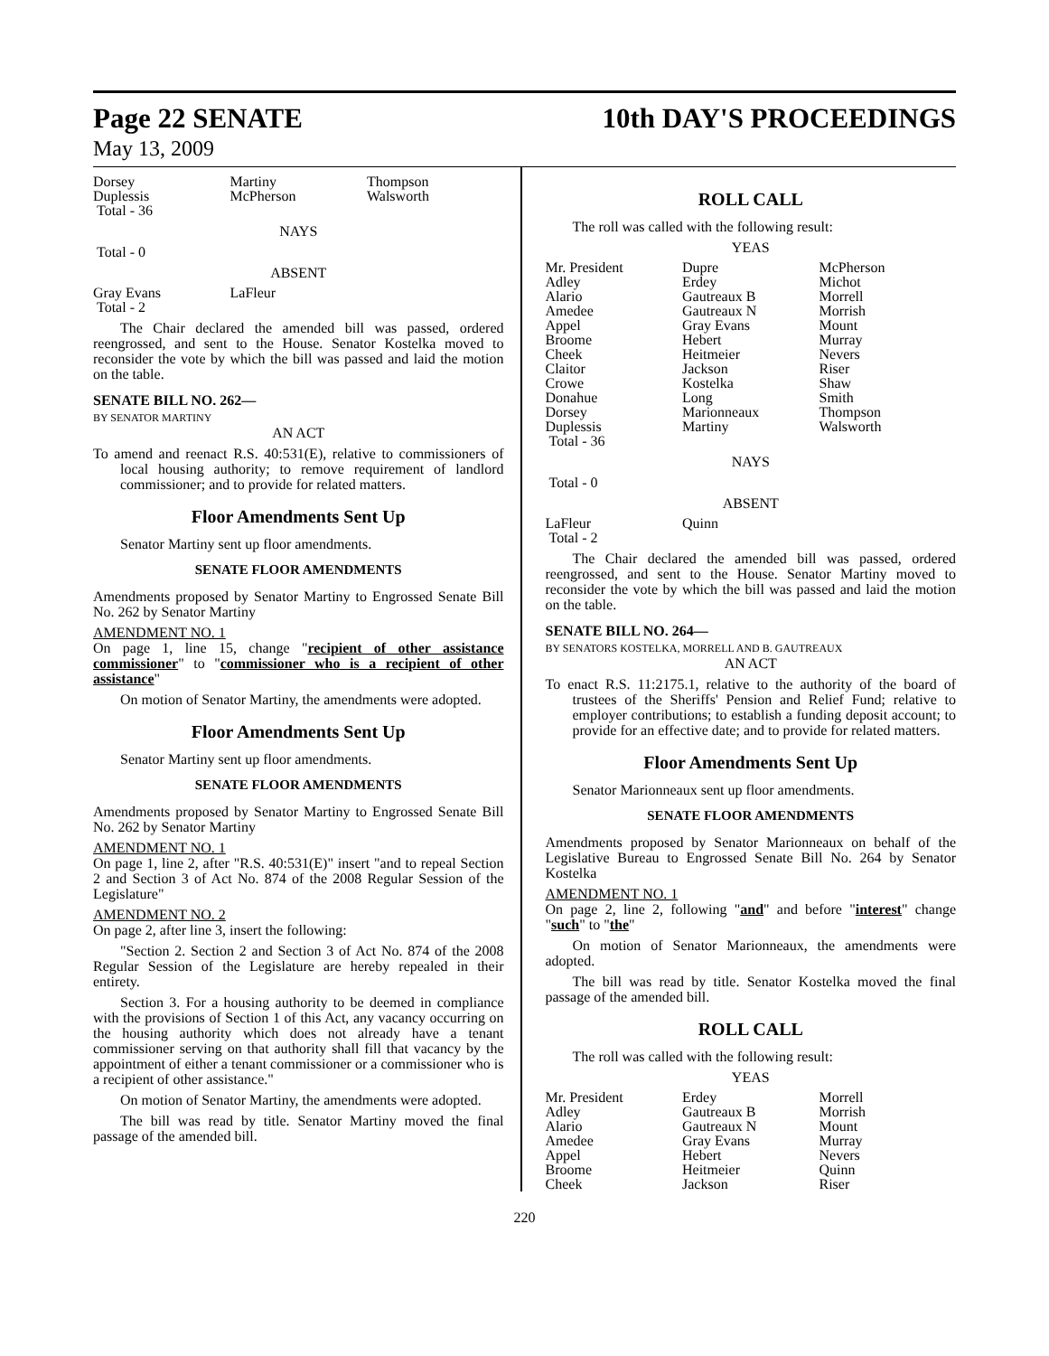Page 22 SENATE
10th DAY'S PROCEEDINGS
May 13, 2009
| Dorsey | Martiny | Thompson |
| Duplessis | McPherson | Walsworth |
| Total - 36 | | |
NAYS
Total - 0
ABSENT
| Gray Evans | LaFleur | |
| Total - 2 | | |
The Chair declared the amended bill was passed, ordered reengrossed, and sent to the House. Senator Kostelka moved to reconsider the vote by which the bill was passed and laid the motion on the table.
SENATE BILL NO. 262—
BY SENATOR MARTINY
AN ACT
To amend and reenact R.S. 40:531(E), relative to commissioners of local housing authority; to remove requirement of landlord commissioner; and to provide for related matters.
Floor Amendments Sent Up
Senator Martiny sent up floor amendments.
SENATE FLOOR AMENDMENTS
Amendments proposed by Senator Martiny to Engrossed Senate Bill No. 262 by Senator Martiny
AMENDMENT NO. 1
On page 1, line 15, change "recipient of other assistance commissioner" to "commissioner who is a recipient of other assistance"
On motion of Senator Martiny, the amendments were adopted.
Floor Amendments Sent Up
Senator Martiny sent up floor amendments.
SENATE FLOOR AMENDMENTS
Amendments proposed by Senator Martiny to Engrossed Senate Bill No. 262 by Senator Martiny
AMENDMENT NO. 1
On page 1, line 2, after "R.S. 40:531(E)" insert "and to repeal Section 2 and Section 3 of Act No. 874 of the 2008 Regular Session of the Legislature"
AMENDMENT NO. 2
On page 2, after line 3, insert the following:
"Section 2. Section 2 and Section 3 of Act No. 874 of the 2008 Regular Session of the Legislature are hereby repealed in their entirety.
Section 3. For a housing authority to be deemed in compliance with the provisions of Section 1 of this Act, any vacancy occurring on the housing authority which does not already have a tenant commissioner serving on that authority shall fill that vacancy by the appointment of either a tenant commissioner or a commissioner who is a recipient of other assistance."
On motion of Senator Martiny, the amendments were adopted.
The bill was read by title. Senator Martiny moved the final passage of the amended bill.
ROLL CALL
The roll was called with the following result:
YEAS
| Mr. President | Dupre | McPherson |
| Adley | Erdey | Michot |
| Alario | Gautreaux B | Morrell |
| Amedee | Gautreaux N | Morrish |
| Appel | Gray Evans | Mount |
| Broome | Hebert | Murray |
| Cheek | Heitmeier | Nevers |
| Claitor | Jackson | Riser |
| Crowe | Kostelka | Shaw |
| Donahue | Long | Smith |
| Dorsey | Marionneaux | Thompson |
| Duplessis | Martiny | Walsworth |
| Total - 36 | | |
NAYS
Total - 0
ABSENT
| LaFleur | Quinn | |
| Total - 2 | | |
The Chair declared the amended bill was passed, ordered reengrossed, and sent to the House. Senator Martiny moved to reconsider the vote by which the bill was passed and laid the motion on the table.
SENATE BILL NO. 264—
BY SENATORS KOSTELKA, MORRELL AND B. GAUTREAUX
AN ACT
To enact R.S. 11:2175.1, relative to the authority of the board of trustees of the Sheriffs' Pension and Relief Fund; relative to employer contributions; to establish a funding deposit account; to provide for an effective date; and to provide for related matters.
Floor Amendments Sent Up
Senator Marionneaux sent up floor amendments.
SENATE FLOOR AMENDMENTS
Amendments proposed by Senator Marionneaux on behalf of the Legislative Bureau to Engrossed Senate Bill No. 264 by Senator Kostelka
AMENDMENT NO. 1
On page 2, line 2, following "and" and before "interest" change "such" to "the"
On motion of Senator Marionneaux, the amendments were adopted.
The bill was read by title. Senator Kostelka moved the final passage of the amended bill.
ROLL CALL
The roll was called with the following result:
YEAS
| Mr. President | Erdey | Morrell |
| Adley | Gautreaux B | Morrish |
| Alario | Gautreaux N | Mount |
| Amedee | Gray Evans | Murray |
| Appel | Hebert | Nevers |
| Broome | Heitmeier | Quinn |
| Cheek | Jackson | Riser |
220